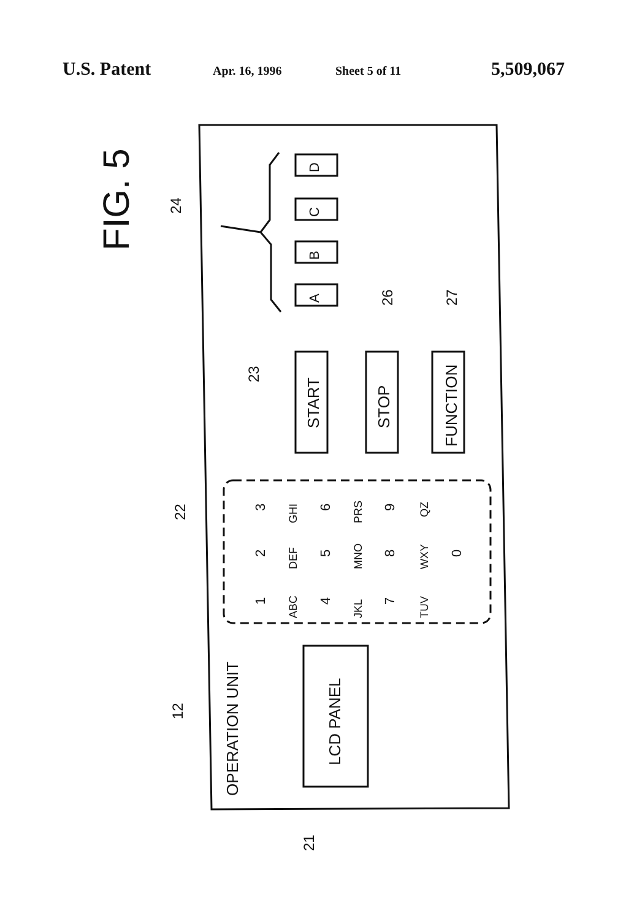U.S. Patent Apr. 16, 1996 Sheet 5 of 11 5,509,067
FIG. 5
OPERATION UNIT
LCD PANEL
START
STOP
FUNCTION
A
B
C
D
12
21
22
23
24
26
27
1
2
3
4
5
6
7
8
9
0
ABC
DEF
GHI
JKL
MNO
PRS
TUV
WXY
QZ